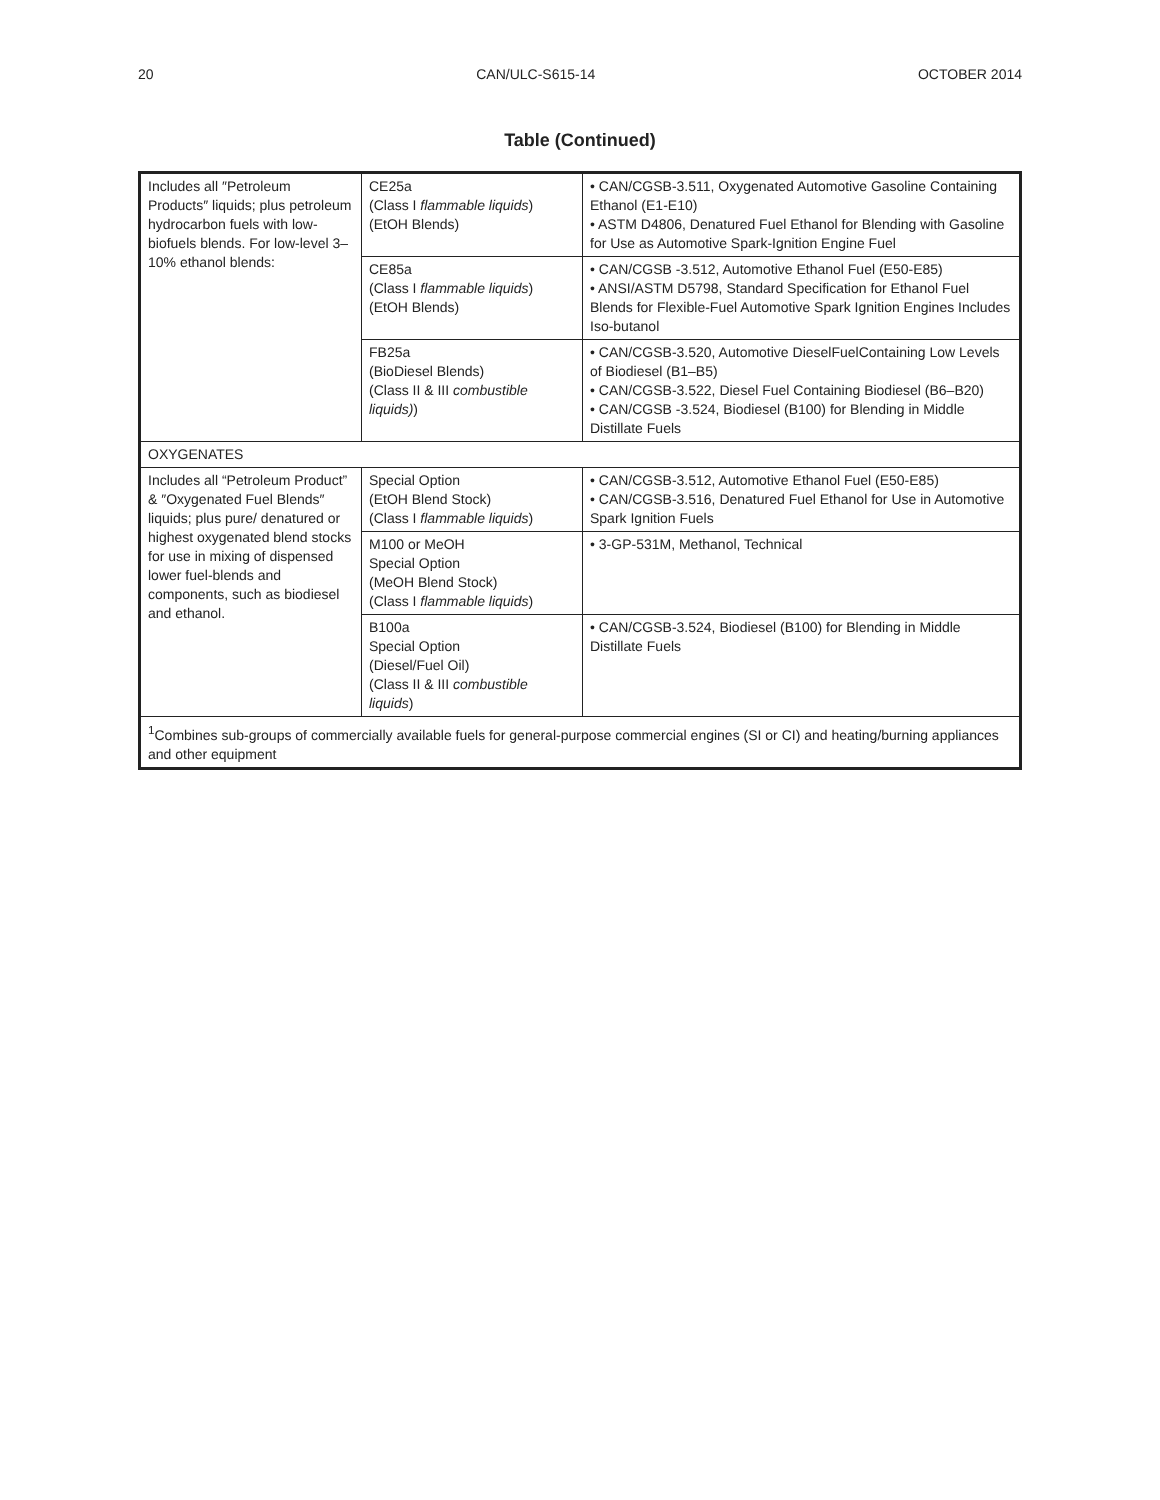20 CAN/ULC-S615-14 OCTOBER 2014
Table (Continued)
| Includes all ″Petroleum Products″ liquids; plus petroleum hydrocarbon fuels with low-biofuels blends. For low-level 3–10% ethanol blends: | CE25a (Class I flammable liquids ) (EtOH Blends) | • CAN/CGSB-3.511, Oxygenated Automotive Gasoline Containing Ethanol (E1-E10) • ASTM D4806, Denatured Fuel Ethanol for Blending with Gasoline for Use as Automotive Spark-Ignition Engine Fuel |
| | CE85a (Class I flammable liquids ) (EtOH Blends) | • CAN/CGSB -3.512, Automotive Ethanol Fuel (E50-E85) • ANSI/ASTM D5798, Standard Specification for Ethanol Fuel Blends for Flexible-Fuel Automotive Spark Ignition Engines Includes Iso-butanol |
| | FB25a (BioDiesel Blends) (Class II & III combustible liquids) ) | • CAN/CGSB-3.520, Automotive DieselFuelContaining Low Levels of Biodiesel (B1–B5) • CAN/CGSB-3.522, Diesel Fuel Containing Biodiesel (B6–B20) • CAN/CGSB -3.524, Biodiesel (B100) for Blending in Middle Distillate Fuels |
| OXYGENATES | | |
| Includes all “Petroleum Product” & ″Oxygenated Fuel Blends″ liquids; plus pure/ denatured or highest oxygenated blend stocks for use in mixing of dispensed lower fuel-blends and components, such as biodiesel and ethanol. | Special Option (EtOH Blend Stock) (Class I flammable liquids ) | • CAN/CGSB-3.512, Automotive Ethanol Fuel (E50-E85) • CAN/CGSB-3.516, Denatured Fuel Ethanol for Use in Automotive Spark Ignition Fuels |
| | M100 or MeOH Special Option (MeOH Blend Stock) (Class I flammable liquids ) | • 3-GP-531M, Methanol, Technical |
| | B100a Special Option (Diesel/Fuel Oil) (Class II & III combustible liquids ) | • CAN/CGSB-3.524, Biodiesel (B100) for Blending in Middle Distillate Fuels |
| <sup>1</sup> Combines sub-groups of commercially available fuels for general-purpose commercial engines (SI or CI) and heating/burning appliances and other equipment | | |